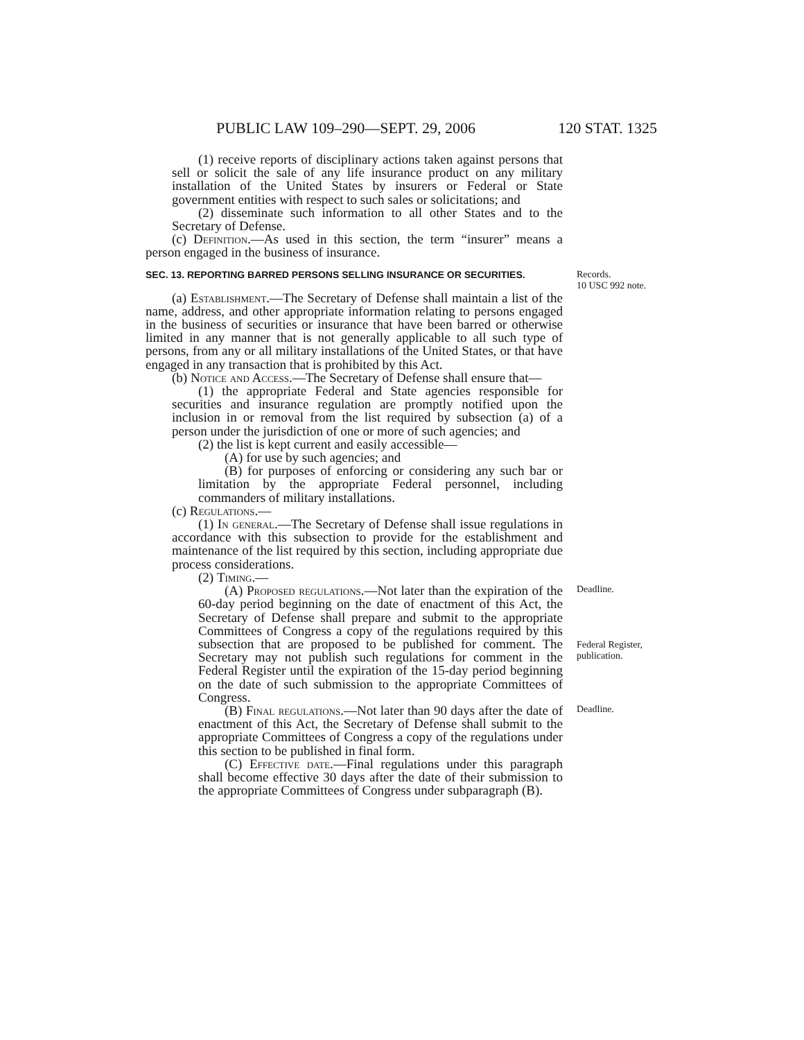PUBLIC LAW 109–290—SEPT. 29, 2006 120 STAT. 1325
(1) receive reports of disciplinary actions taken against persons that sell or solicit the sale of any life insurance product on any military installation of the United States by insurers or Federal or State government entities with respect to such sales or solicitations; and
(2) disseminate such information to all other States and to the Secretary of Defense.
(c) Definition.—As used in this section, the term “insurer” means a person engaged in the business of insurance.
SEC. 13. REPORTING BARRED PERSONS SELLING INSURANCE OR SECURITIES.
Records.
10 USC 992 note.
(a) Establishment.—The Secretary of Defense shall maintain a list of the name, address, and other appropriate information relating to persons engaged in the business of securities or insurance that have been barred or otherwise limited in any manner that is not generally applicable to all such type of persons, from any or all military installations of the United States, or that have engaged in any transaction that is prohibited by this Act.
(b) Notice and Access.—The Secretary of Defense shall ensure that—
(1) the appropriate Federal and State agencies responsible for securities and insurance regulation are promptly notified upon the inclusion in or removal from the list required by subsection (a) of a person under the jurisdiction of one or more of such agencies; and
(2) the list is kept current and easily accessible—
(A) for use by such agencies; and
(B) for purposes of enforcing or considering any such bar or limitation by the appropriate Federal personnel, including commanders of military installations.
(c) Regulations.—
(1) In general.—The Secretary of Defense shall issue regulations in accordance with this subsection to provide for the establishment and maintenance of the list required by this section, including appropriate due process considerations.
(2) Timing.—
(A) Proposed regulations.—Not later than the expiration of the 60-day period beginning on the date of enactment of this Act, the Secretary of Defense shall prepare and submit to the appropriate Committees of Congress a copy of the regulations required by this subsection that are proposed to be published for comment. The Secretary may not publish such regulations for comment in the Federal Register until the expiration of the 15-day period beginning on the date of such submission to the appropriate Committees of Congress.
Deadline.
Federal Register, publication.
(B) Final regulations.—Not later than 90 days after the date of enactment of this Act, the Secretary of Defense shall submit to the appropriate Committees of Congress a copy of the regulations under this section to be published in final form.
(C) Effective date.—Final regulations under this paragraph shall become effective 30 days after the date of their submission to the appropriate Committees of Congress under subparagraph (B).
Deadline.